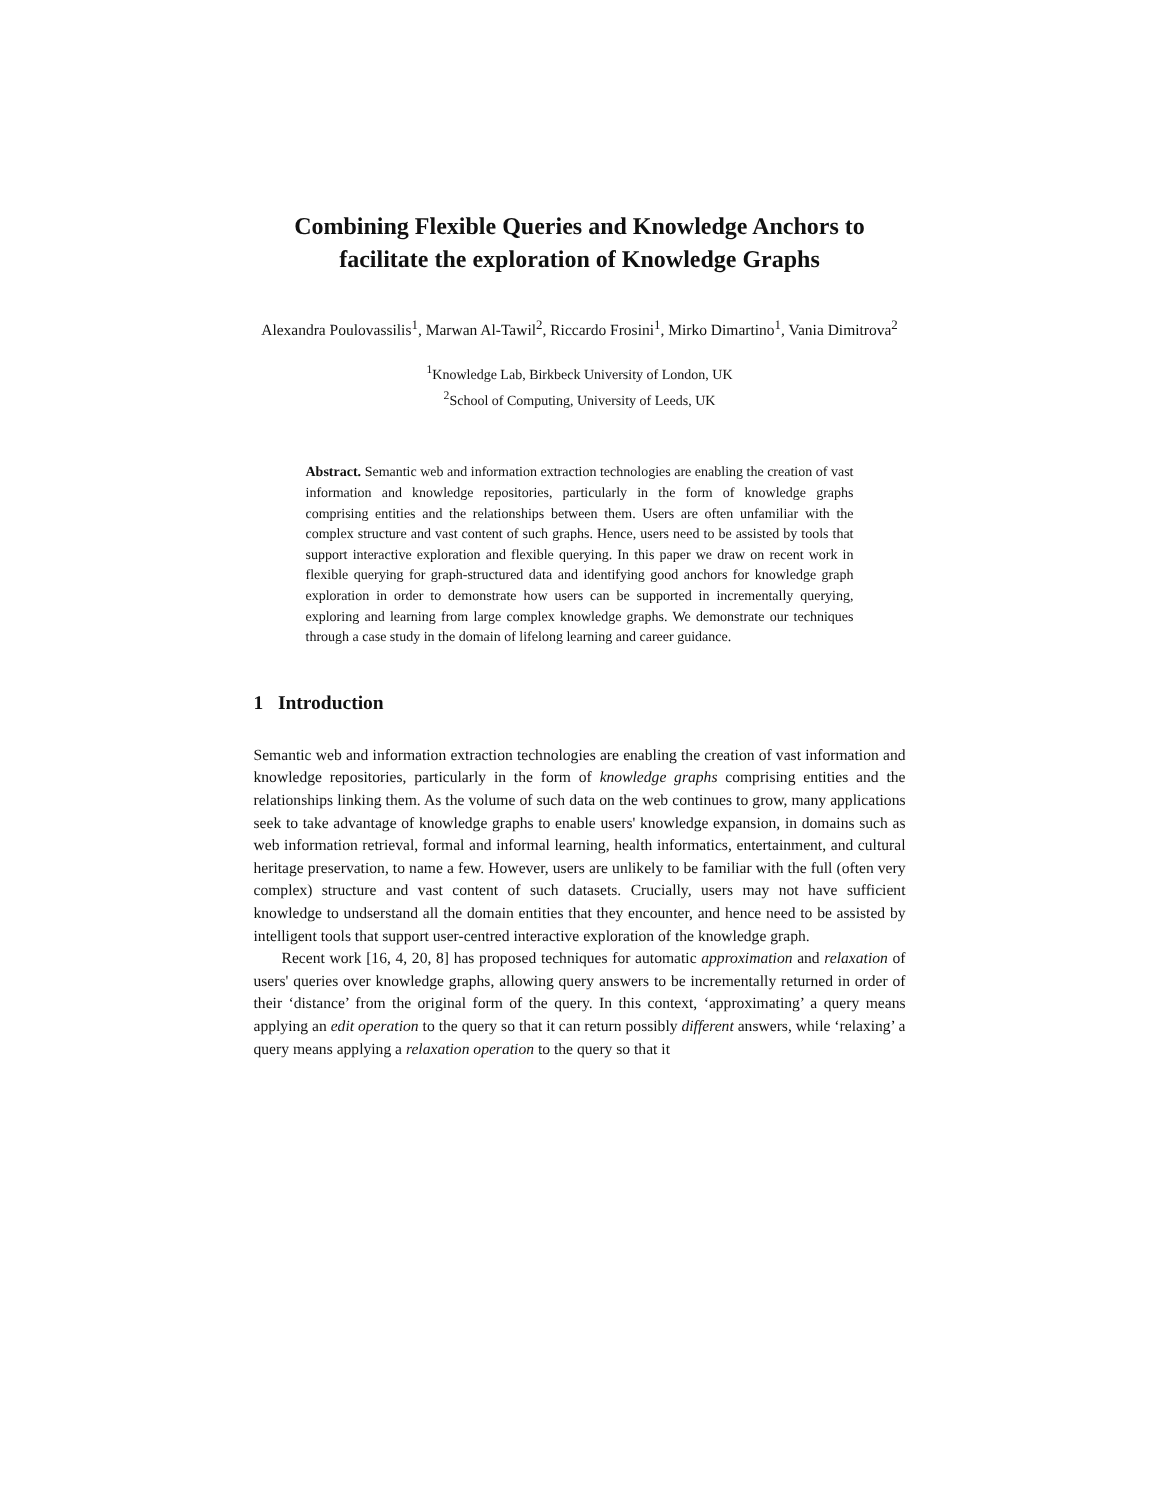Combining Flexible Queries and Knowledge Anchors to facilitate the exploration of Knowledge Graphs
Alexandra Poulovassilis<sup>1</sup>, Marwan Al-Tawil<sup>2</sup>, Riccardo Frosini<sup>1</sup>, Mirko Dimartino<sup>1</sup>, Vania Dimitrova<sup>2</sup>
<sup>1</sup> Knowledge Lab, Birkbeck University of London, UK
<sup>2</sup> School of Computing, University of Leeds, UK
Abstract. Semantic web and information extraction technologies are enabling the creation of vast information and knowledge repositories, particularly in the form of knowledge graphs comprising entities and the relationships between them. Users are often unfamiliar with the complex structure and vast content of such graphs. Hence, users need to be assisted by tools that support interactive exploration and flexible querying. In this paper we draw on recent work in flexible querying for graph-structured data and identifying good anchors for knowledge graph exploration in order to demonstrate how users can be supported in incrementally querying, exploring and learning from large complex knowledge graphs. We demonstrate our techniques through a case study in the domain of lifelong learning and career guidance.
1 Introduction
Semantic web and information extraction technologies are enabling the creation of vast information and knowledge repositories, particularly in the form of knowledge graphs comprising entities and the relationships linking them. As the volume of such data on the web continues to grow, many applications seek to take advantage of knowledge graphs to enable users' knowledge expansion, in domains such as web information retrieval, formal and informal learning, health informatics, entertainment, and cultural heritage preservation, to name a few. However, users are unlikely to be familiar with the full (often very complex) structure and vast content of such datasets. Crucially, users may not have sufficient knowledge to undserstand all the domain entities that they encounter, and hence need to be assisted by intelligent tools that support user-centred interactive exploration of the knowledge graph.
Recent work [16, 4, 20, 8] has proposed techniques for automatic approximation and relaxation of users' queries over knowledge graphs, allowing query answers to be incrementally returned in order of their ‘distance’ from the original form of the query. In this context, ‘approximating’ a query means applying an edit operation to the query so that it can return possibly different answers, while ‘relaxing’ a query means applying a relaxation operation to the query so that it